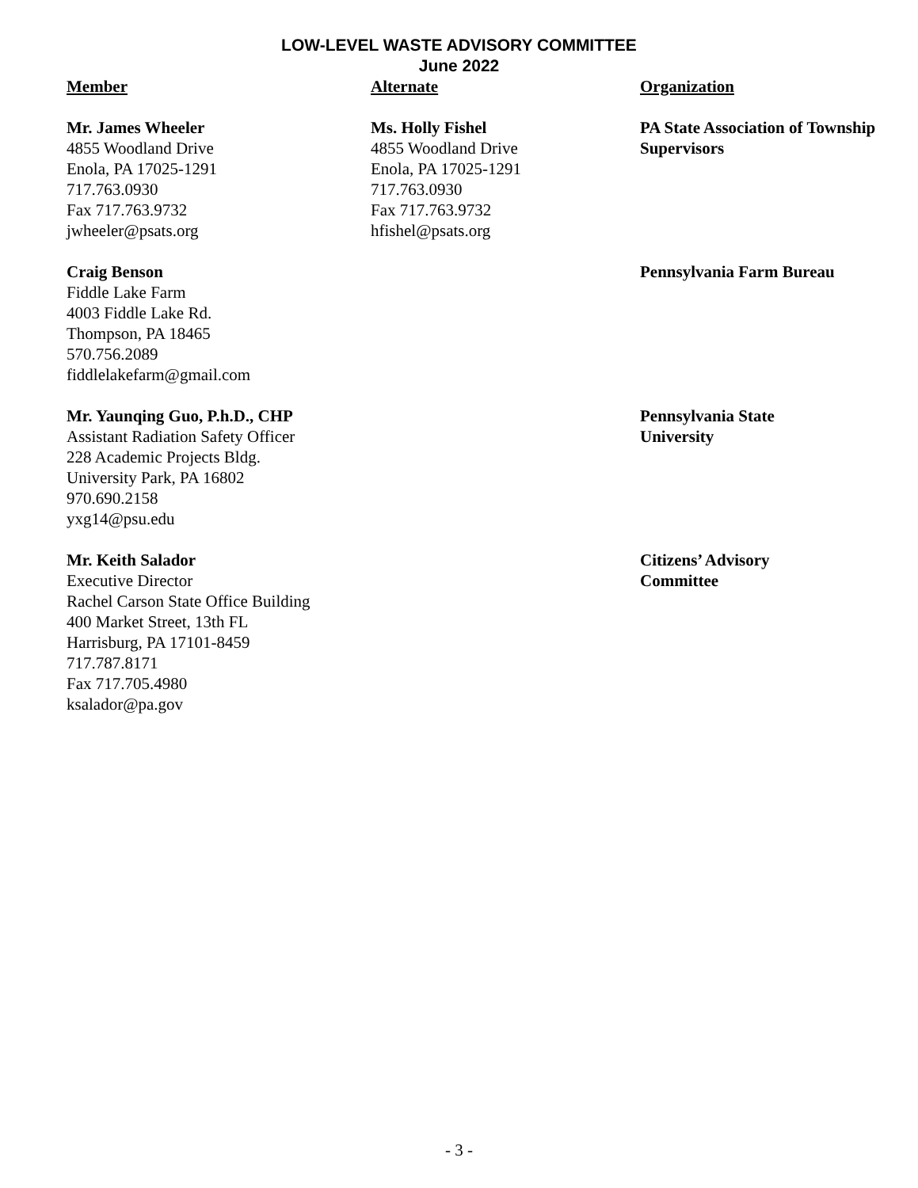LOW-LEVEL WASTE ADVISORY COMMITTEE
June 2022
Member
Alternate
Organization
Mr. James Wheeler
4855 Woodland Drive
Enola, PA 17025-1291
717.763.0930
Fax 717.763.9732
jwheeler@psats.org
Ms. Holly Fishel
4855 Woodland Drive
Enola, PA 17025-1291
717.763.0930
Fax 717.763.9732
hfishel@psats.org
PA State Association of Township Supervisors
Craig Benson
Fiddle Lake Farm
4003 Fiddle Lake Rd.
Thompson, PA 18465
570.756.2089
fiddlelakefarm@gmail.com
Pennsylvania Farm Bureau
Mr. Yaunqing Guo, P.h.D., CHP
Assistant Radiation Safety Officer
228 Academic Projects Bldg.
University Park, PA 16802
970.690.2158
yxg14@psu.edu
Pennsylvania State
University
Mr. Keith Salador
Executive Director
Rachel Carson State Office Building
400 Market Street, 13th FL
Harrisburg, PA 17101-8459
717.787.8171
Fax 717.705.4980
ksalador@pa.gov
Citizens’ Advisory
Committee
- 3 -